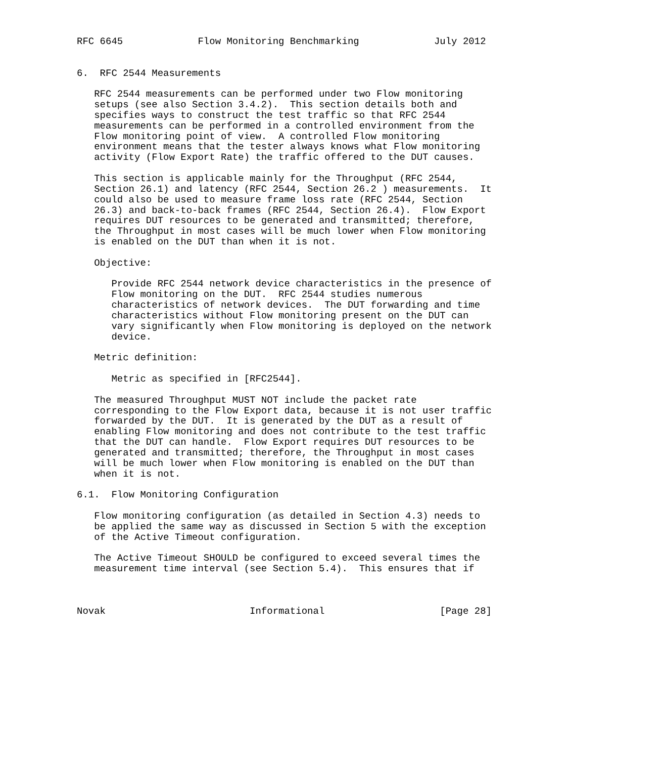RFC 6645             Flow Monitoring Benchmarking             July 2012


6.  RFC 2544 Measurements

   RFC 2544 measurements can be performed under two Flow monitoring
   setups (see also Section 3.4.2).  This section details both and
   specifies ways to construct the test traffic so that RFC 2544
   measurements can be performed in a controlled environment from the
   Flow monitoring point of view.  A controlled Flow monitoring
   environment means that the tester always knows what Flow monitoring
   activity (Flow Export Rate) the traffic offered to the DUT causes.

   This section is applicable mainly for the Throughput (RFC 2544,
   Section 26.1) and latency (RFC 2544, Section 26.2 ) measurements.  It
   could also be used to measure frame loss rate (RFC 2544, Section
   26.3) and back-to-back frames (RFC 2544, Section 26.4).  Flow Export
   requires DUT resources to be generated and transmitted; therefore,
   the Throughput in most cases will be much lower when Flow monitoring
   is enabled on the DUT than when it is not.

   Objective:

      Provide RFC 2544 network device characteristics in the presence of
      Flow monitoring on the DUT.  RFC 2544 studies numerous
      characteristics of network devices.  The DUT forwarding and time
      characteristics without Flow monitoring present on the DUT can
      vary significantly when Flow monitoring is deployed on the network
      device.

   Metric definition:

      Metric as specified in [RFC2544].

   The measured Throughput MUST NOT include the packet rate
   corresponding to the Flow Export data, because it is not user traffic
   forwarded by the DUT.  It is generated by the DUT as a result of
   enabling Flow monitoring and does not contribute to the test traffic
   that the DUT can handle.  Flow Export requires DUT resources to be
   generated and transmitted; therefore, the Throughput in most cases
   will be much lower when Flow monitoring is enabled on the DUT than
   when it is not.

6.1.  Flow Monitoring Configuration

   Flow monitoring configuration (as detailed in Section 4.3) needs to
   be applied the same way as discussed in Section 5 with the exception
   of the Active Timeout configuration.

   The Active Timeout SHOULD be configured to exceed several times the
   measurement time interval (see Section 5.4).  This ensures that if



Novak                         Informational                    [Page 28]